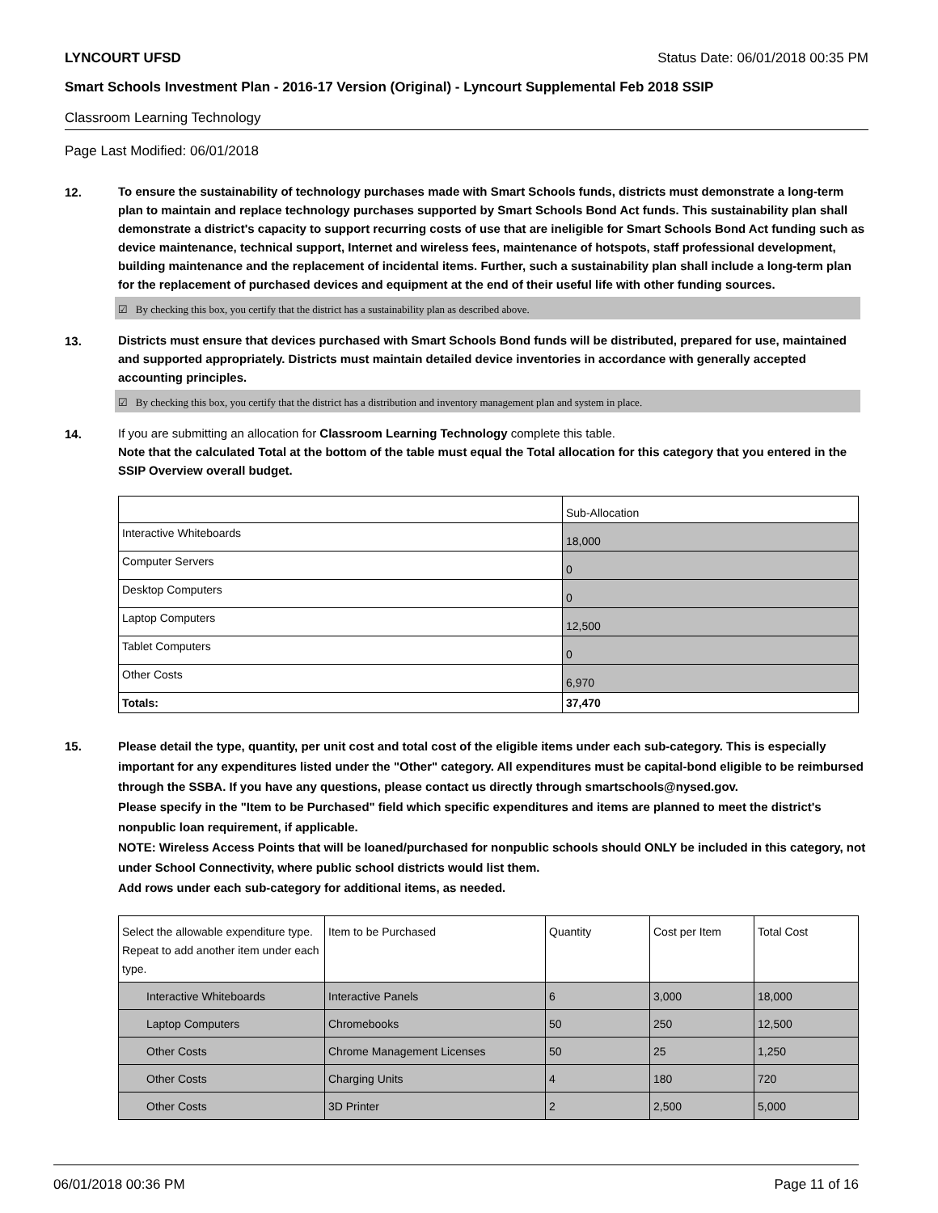LYNCOURT UFSD Status Date: 06/01/2018 00:35 PM
Smart Schools Investment Plan - 2016-17 Version (Original) - Lyncourt Supplemental Feb 2018 SSIP
Classroom Learning Technology
Page Last Modified: 06/01/2018
12.
To ensure the sustainability of technology purchases made with Smart Schools funds, districts must demonstrate a long-term plan to maintain and replace technology purchases supported by Smart Schools Bond Act funds. This sustainability plan shall demonstrate a district's capacity to support recurring costs of use that are ineligible for Smart Schools Bond Act funding such as device maintenance, technical support, Internet and wireless fees, maintenance of hotspots, staff professional development, building maintenance and the replacement of incidental items. Further, such a sustainability plan shall include a long-term plan for the replacement of purchased devices and equipment at the end of their useful life with other funding sources.
☑ By checking this box, you certify that the district has a sustainability plan as described above.
13.
Districts must ensure that devices purchased with Smart Schools Bond funds will be distributed, prepared for use, maintained and supported appropriately. Districts must maintain detailed device inventories in accordance with generally accepted accounting principles.
☑ By checking this box, you certify that the district has a distribution and inventory management plan and system in place.
14.
If you are submitting an allocation for Classroom Learning Technology complete this table.
Note that the calculated Total at the bottom of the table must equal the Total allocation for this category that you entered in the SSIP Overview overall budget.
| | Sub-Allocation |
| Interactive Whiteboards | 18,000 |
| Computer Servers | 0 |
| Desktop Computers | 0 |
| Laptop Computers | 12,500 |
| Tablet Computers | 0 |
| Other Costs | 6,970 |
| Totals: | 37,470 |
15.
Please detail the type, quantity, per unit cost and total cost of the eligible items under each sub-category. This is especially important for any expenditures listed under the "Other" category. All expenditures must be capital-bond eligible to be reimbursed through the SSBA. If you have any questions, please contact us directly through smartschools@nysed.gov.
Please specify in the "Item to be Purchased" field which specific expenditures and items are planned to meet the district's nonpublic loan requirement, if applicable.
NOTE: Wireless Access Points that will be loaned/purchased for nonpublic schools should ONLY be included in this category, not under School Connectivity, where public school districts would list them.
Add rows under each sub-category for additional items, as needed.
| Select the allowable expenditure type. Repeat to add another item under each type. | Item to be Purchased | Quantity | Cost per Item | Total Cost |
| Interactive Whiteboards | Interactive Panels | 6 | 3,000 | 18,000 |
| Laptop Computers | Chromebooks | 50 | 250 | 12,500 |
| Other Costs | Chrome Management Licenses | 50 | 25 | 1,250 |
| Other Costs | Charging Units | 4 | 180 | 720 |
| Other Costs | 3D Printer | 2 | 2,500 | 5,000 |
06/01/2018 00:36 PM Page 11 of 16